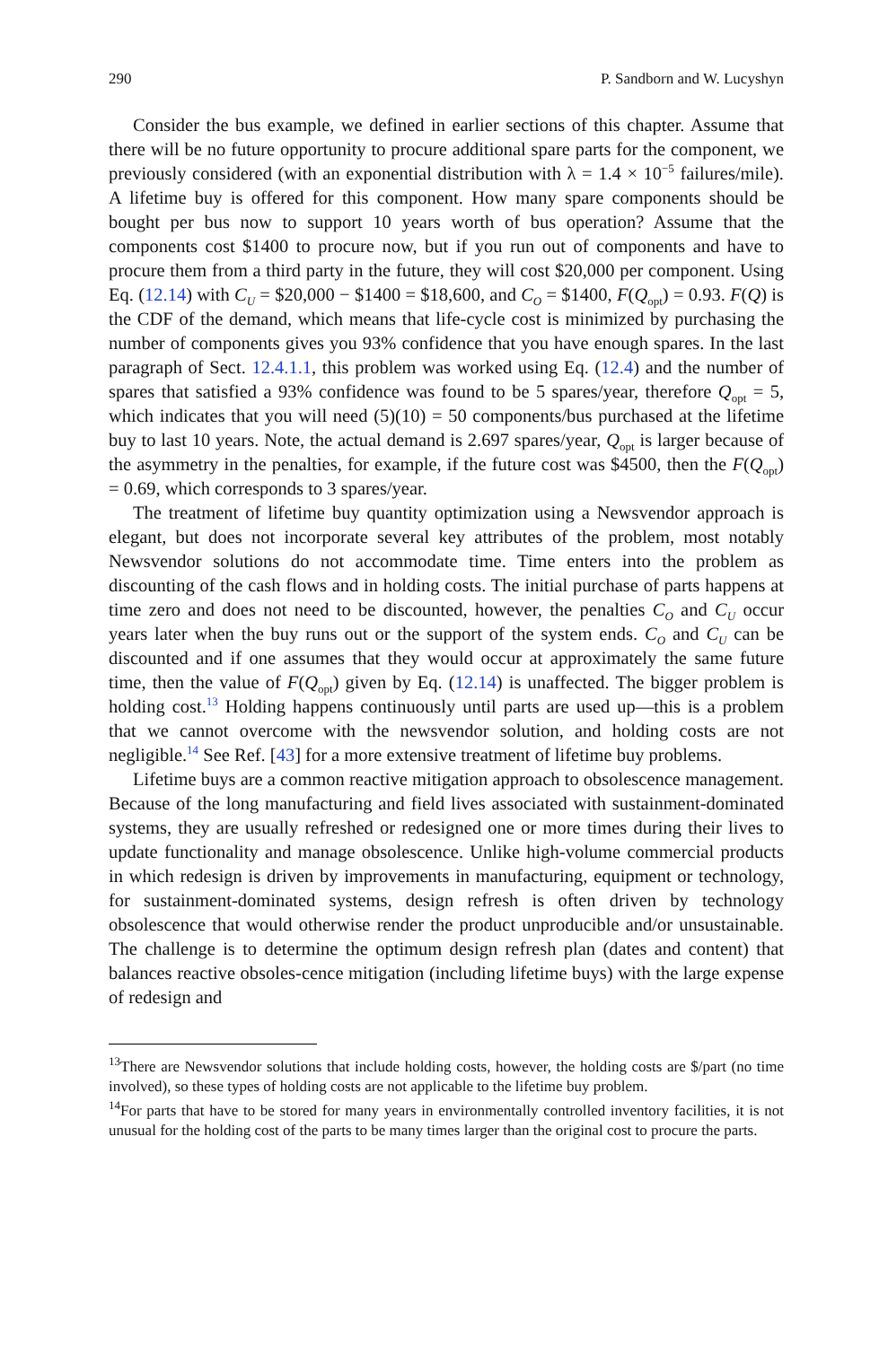290 P. Sandborn and W. Lucyshyn
Consider the bus example, we defined in earlier sections of this chapter. Assume that there will be no future opportunity to procure additional spare parts for the component, we previously considered (with an exponential distribution with λ = 1.4 × 10<sup>−5</sup> failures/mile). A lifetime buy is offered for this component. How many spare components should be bought per bus now to support 10 years worth of bus operation? Assume that the components cost $1400 to procure now, but if you run out of components and have to procure them from a third party in the future, they will cost $20,000 per component. Using Eq. (12.14) with C<sub>U</sub> = $20,000 − $1400 = $18,600, and C<sub>O</sub> = $1400, F(Q<sub>opt</sub>) = 0.93. F(Q) is the CDF of the demand, which means that life-cycle cost is minimized by purchasing the number of components gives you 93% confidence that you have enough spares. In the last paragraph of Sect. 12.4.1.1, this problem was worked using Eq. (12.4) and the number of spares that satisfied a 93% confidence was found to be 5 spares/year, therefore Q<sub>opt</sub> = 5, which indicates that you will need (5)(10) = 50 components/bus purchased at the lifetime buy to last 10 years. Note, the actual demand is 2.697 spares/year, Q<sub>opt</sub> is larger because of the asymmetry in the penalties, for example, if the future cost was $4500, then the F(Q<sub>opt</sub>) = 0.69, which corresponds to 3 spares/year.
The treatment of lifetime buy quantity optimization using a Newsvendor approach is elegant, but does not incorporate several key attributes of the problem, most notably Newsvendor solutions do not accommodate time. Time enters into the problem as discounting of the cash flows and in holding costs. The initial purchase of parts happens at time zero and does not need to be discounted, however, the penalties C<sub>O</sub> and C<sub>U</sub> occur years later when the buy runs out or the support of the system ends. C<sub>O</sub> and C<sub>U</sub> can be discounted and if one assumes that they would occur at approximately the same future time, then the value of F(Q<sub>opt</sub>) given by Eq. (12.14) is unaffected. The bigger problem is holding cost.<sup>13</sup> Holding happens continuously until parts are used up—this is a problem that we cannot overcome with the newsvendor solution, and holding costs are not negligible.<sup>14</sup> See Ref. [43] for a more extensive treatment of lifetime buy problems.
Lifetime buys are a common reactive mitigation approach to obsolescence management. Because of the long manufacturing and field lives associated with sustainment-dominated systems, they are usually refreshed or redesigned one or more times during their lives to update functionality and manage obsolescence. Unlike high-volume commercial products in which redesign is driven by improvements in manufacturing, equipment or technology, for sustainment-dominated systems, design refresh is often driven by technology obsolescence that would otherwise render the product unproducible and/or unsustainable. The challenge is to determine the optimum design refresh plan (dates and content) that balances reactive obsoles-cence mitigation (including lifetime buys) with the large expense of redesign and
<sup>13</sup> There are Newsvendor solutions that include holding costs, however, the holding costs are $/part (no time involved), so these types of holding costs are not applicable to the lifetime buy problem.
<sup>14</sup> For parts that have to be stored for many years in environmentally controlled inventory facilities, it is not unusual for the holding cost of the parts to be many times larger than the original cost to procure the parts.